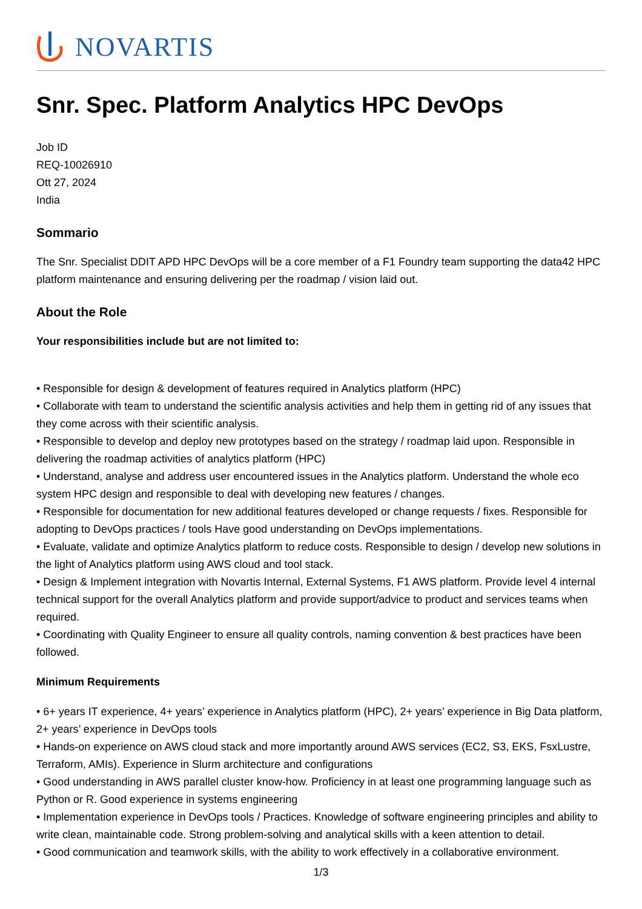NOVARTIS
Snr. Spec. Platform Analytics HPC DevOps
Job ID
REQ-10026910
Ott 27, 2024
India
Sommario
The Snr. Specialist DDIT APD HPC DevOps will be a core member of a F1 Foundry team supporting the data42 HPC platform maintenance and ensuring delivering per the roadmap / vision laid out.
About the Role
Your responsibilities include but are not limited to:
• Responsible for design & development of features required in Analytics platform (HPC)
• Collaborate with team to understand the scientific analysis activities and help them in getting rid of any issues that they come across with their scientific analysis.
• Responsible to develop and deploy new prototypes based on the strategy / roadmap laid upon. Responsible in delivering the roadmap activities of analytics platform (HPC)
• Understand, analyse and address user encountered issues in the Analytics platform. Understand the whole eco system HPC design and responsible to deal with developing new features / changes.
• Responsible for documentation for new additional features developed or change requests / fixes. Responsible for adopting to DevOps practices / tools Have good understanding on DevOps implementations.
• Evaluate, validate and optimize Analytics platform to reduce costs. Responsible to design / develop new solutions in the light of Analytics platform using AWS cloud and tool stack.
• Design & Implement integration with Novartis Internal, External Systems, F1 AWS platform. Provide level 4 internal technical support for the overall Analytics platform and provide support/advice to product and services teams when required.
• Coordinating with Quality Engineer to ensure all quality controls, naming convention & best practices have been followed.
Minimum Requirements
• 6+ years IT experience, 4+ years’ experience in Analytics platform (HPC), 2+ years’ experience in Big Data platform, 2+ years’ experience in DevOps tools
• Hands-on experience on AWS cloud stack and more importantly around AWS services (EC2, S3, EKS, FsxLustre, Terraform, AMIs). Experience in Slurm architecture and configurations
• Good understanding in AWS parallel cluster know-how. Proficiency in at least one programming language such as Python or R. Good experience in systems engineering
• Implementation experience in DevOps tools / Practices. Knowledge of software engineering principles and ability to write clean, maintainable code. Strong problem-solving and analytical skills with a keen attention to detail.
• Good communication and teamwork skills, with the ability to work effectively in a collaborative environment.
1/3